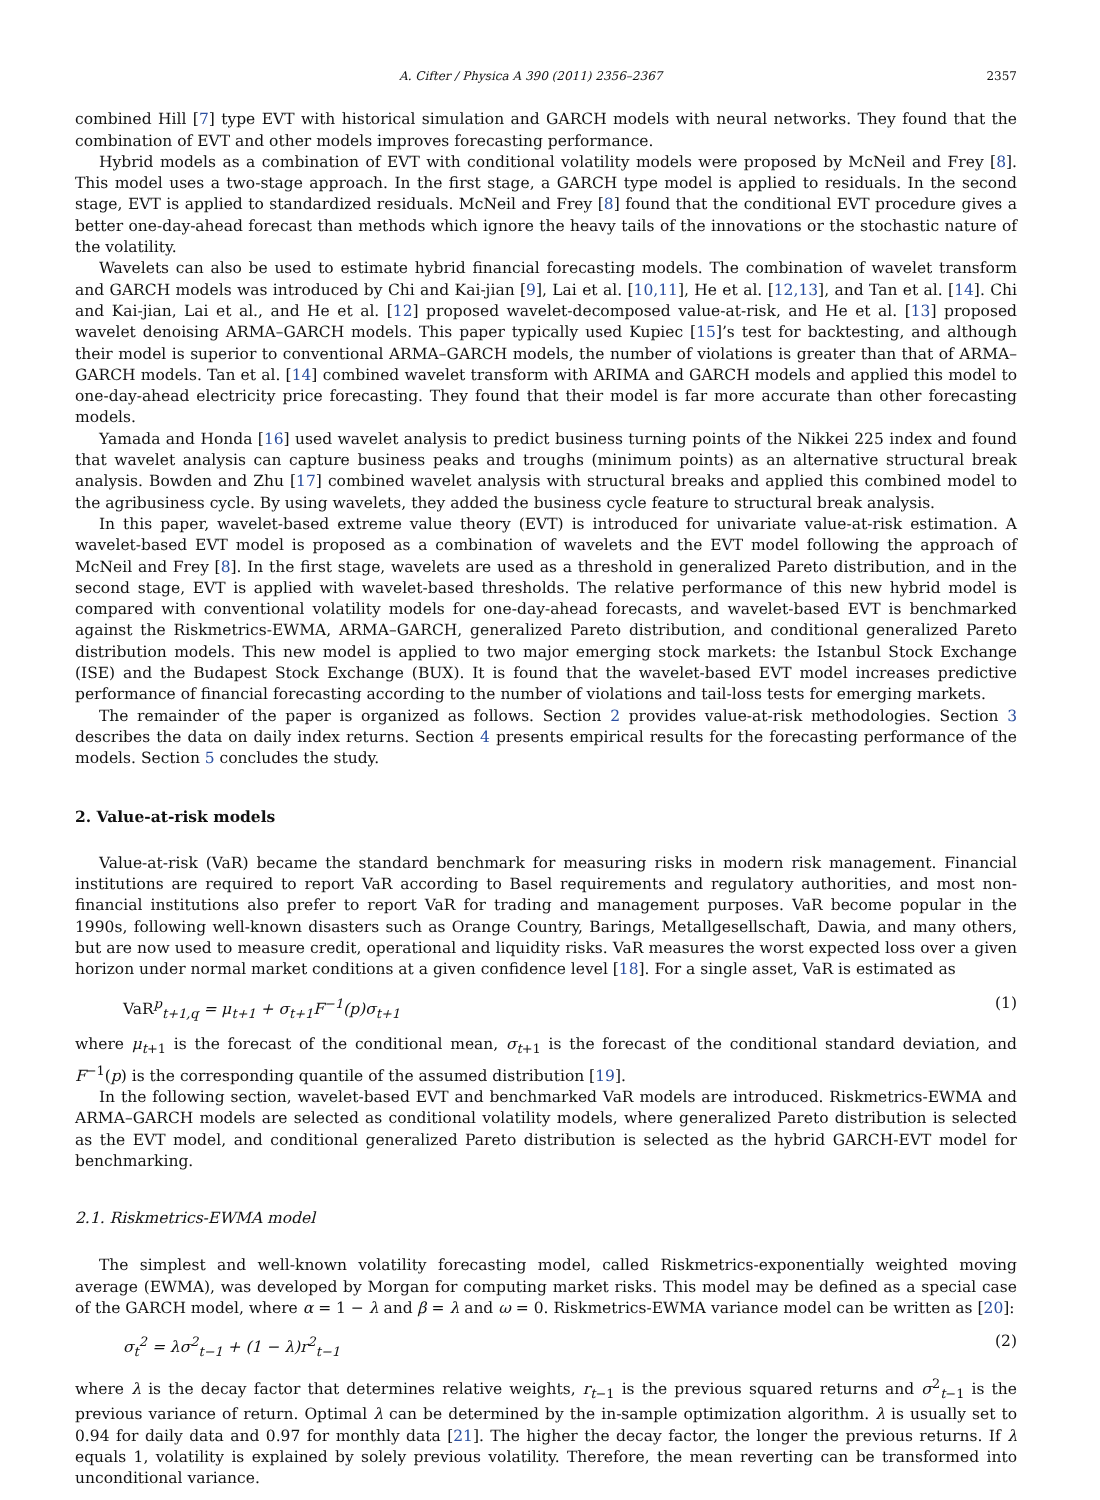A. Cifter / Physica A 390 (2011) 2356–2367 2357
combined Hill [7] type EVT with historical simulation and GARCH models with neural networks. They found that the combination of EVT and other models improves forecasting performance.
Hybrid models as a combination of EVT with conditional volatility models were proposed by McNeil and Frey [8]. This model uses a two-stage approach. In the first stage, a GARCH type model is applied to residuals. In the second stage, EVT is applied to standardized residuals. McNeil and Frey [8] found that the conditional EVT procedure gives a better one-day-ahead forecast than methods which ignore the heavy tails of the innovations or the stochastic nature of the volatility.
Wavelets can also be used to estimate hybrid financial forecasting models. The combination of wavelet transform and GARCH models was introduced by Chi and Kai-jian [9], Lai et al. [10,11], He et al. [12,13], and Tan et al. [14]. Chi and Kai-jian, Lai et al., and He et al. [12] proposed wavelet-decomposed value-at-risk, and He et al. [13] proposed wavelet denoising ARMA–GARCH models. This paper typically used Kupiec [15]’s test for backtesting, and although their model is superior to conventional ARMA–GARCH models, the number of violations is greater than that of ARMA–GARCH models. Tan et al. [14] combined wavelet transform with ARIMA and GARCH models and applied this model to one-day-ahead electricity price forecasting. They found that their model is far more accurate than other forecasting models.
Yamada and Honda [16] used wavelet analysis to predict business turning points of the Nikkei 225 index and found that wavelet analysis can capture business peaks and troughs (minimum points) as an alternative structural break analysis. Bowden and Zhu [17] combined wavelet analysis with structural breaks and applied this combined model to the agribusiness cycle. By using wavelets, they added the business cycle feature to structural break analysis.
In this paper, wavelet-based extreme value theory (EVT) is introduced for univariate value-at-risk estimation. A wavelet-based EVT model is proposed as a combination of wavelets and the EVT model following the approach of McNeil and Frey [8]. In the first stage, wavelets are used as a threshold in generalized Pareto distribution, and in the second stage, EVT is applied with wavelet-based thresholds. The relative performance of this new hybrid model is compared with conventional volatility models for one-day-ahead forecasts, and wavelet-based EVT is benchmarked against the Riskmetrics-EWMA, ARMA–GARCH, generalized Pareto distribution, and conditional generalized Pareto distribution models. This new model is applied to two major emerging stock markets: the Istanbul Stock Exchange (ISE) and the Budapest Stock Exchange (BUX). It is found that the wavelet-based EVT model increases predictive performance of financial forecasting according to the number of violations and tail-loss tests for emerging markets.
The remainder of the paper is organized as follows. Section 2 provides value-at-risk methodologies. Section 3 describes the data on daily index returns. Section 4 presents empirical results for the forecasting performance of the models. Section 5 concludes the study.
2. Value-at-risk models
Value-at-risk (VaR) became the standard benchmark for measuring risks in modern risk management. Financial institutions are required to report VaR according to Basel requirements and regulatory authorities, and most non-financial institutions also prefer to report VaR for trading and management purposes. VaR become popular in the 1990s, following well-known disasters such as Orange Country, Barings, Metallgesellschaft, Dawia, and many others, but are now used to measure credit, operational and liquidity risks. VaR measures the worst expected loss over a given horizon under normal market conditions at a given confidence level [18]. For a single asset, VaR is estimated as
VaR<sup>p</sup><sub>t+1,q</sub> = μ<sub>t+1</sub> + σ<sub>t+1</sub>F<sup>−1</sup>(p)σ<sub>t+1</sub> (1)
where μ<sub>t+1</sub> is the forecast of the conditional mean, σ<sub>t+1</sub> is the forecast of the conditional standard deviation, and F<sup>−1</sup>(p) is the corresponding quantile of the assumed distribution [19].
In the following section, wavelet-based EVT and benchmarked VaR models are introduced. Riskmetrics-EWMA and ARMA–GARCH models are selected as conditional volatility models, where generalized Pareto distribution is selected as the EVT model, and conditional generalized Pareto distribution is selected as the hybrid GARCH-EVT model for benchmarking.
2.1. Riskmetrics-EWMA model
The simplest and well-known volatility forecasting model, called Riskmetrics-exponentially weighted moving average (EWMA), was developed by Morgan for computing market risks. This model may be defined as a special case of the GARCH model, where α = 1 − λ and β = λ and ω = 0. Riskmetrics-EWMA variance model can be written as [20]:
σ<sub>t</sub><sup>2</sup> = λσ<sup>2</sup><sub>t−1</sub> + (1 − λ)r<sup>2</sup><sub>t−1</sub> (2)
where λ is the decay factor that determines relative weights, r<sub>t−1</sub> is the previous squared returns and σ<sup>2</sup><sub>t−1</sub> is the previous variance of return. Optimal λ can be determined by the in-sample optimization algorithm. λ is usually set to 0.94 for daily data and 0.97 for monthly data [21]. The higher the decay factor, the longer the previous returns. If λ equals 1, volatility is explained by solely previous volatility. Therefore, the mean reverting can be transformed into unconditional variance.